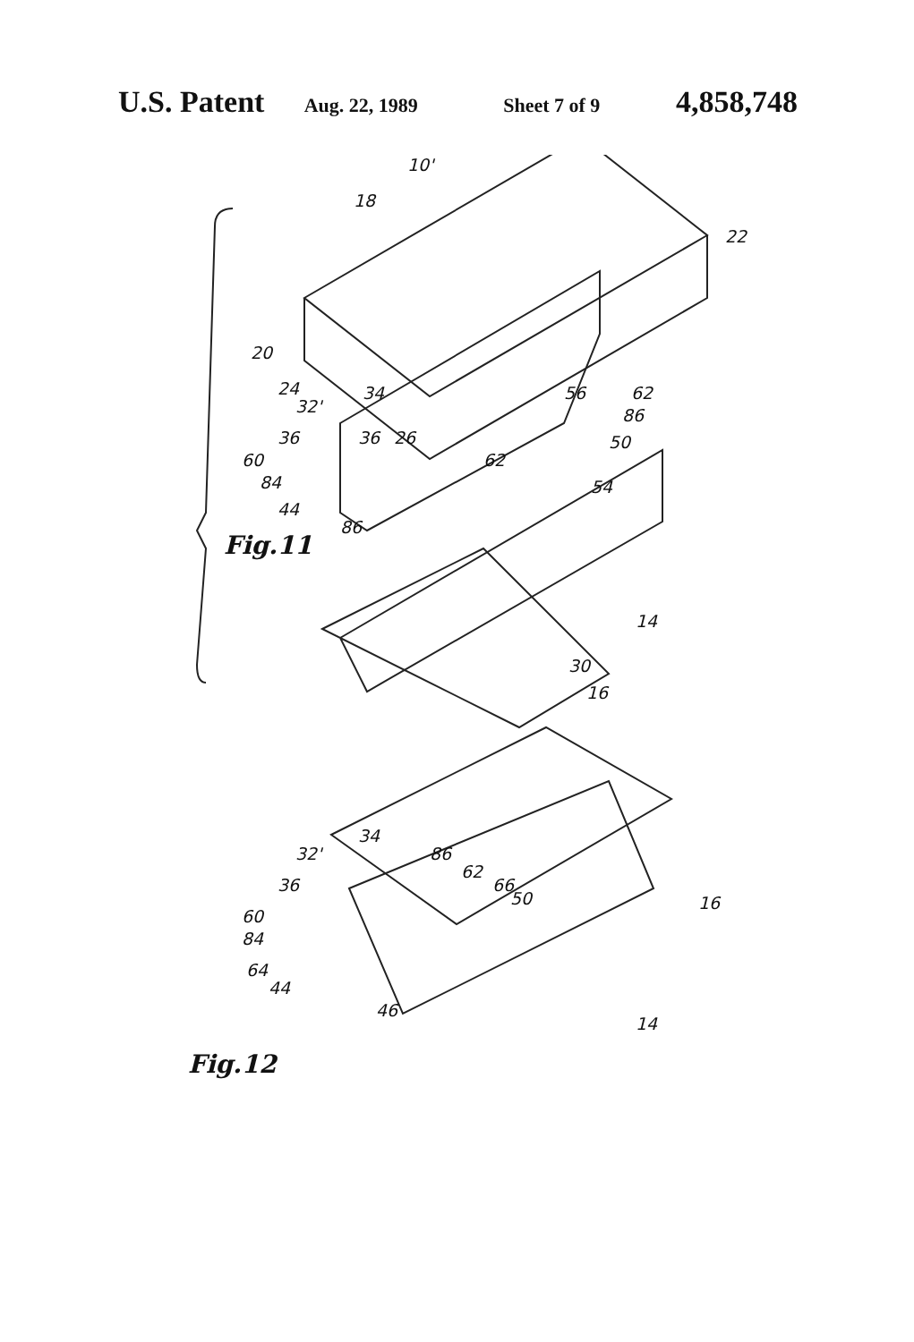U.S. Patent Aug. 22, 1989 Sheet 7 of 9 4,858,748
10'
18
22
20
24 34
32'
56 62
86
36 36 26 50
60 62
84 54
44
86
Fig.11
14
30
16
34
32' 86
62
66 36
50 16
60
84
64
44
46
14
Fig.12